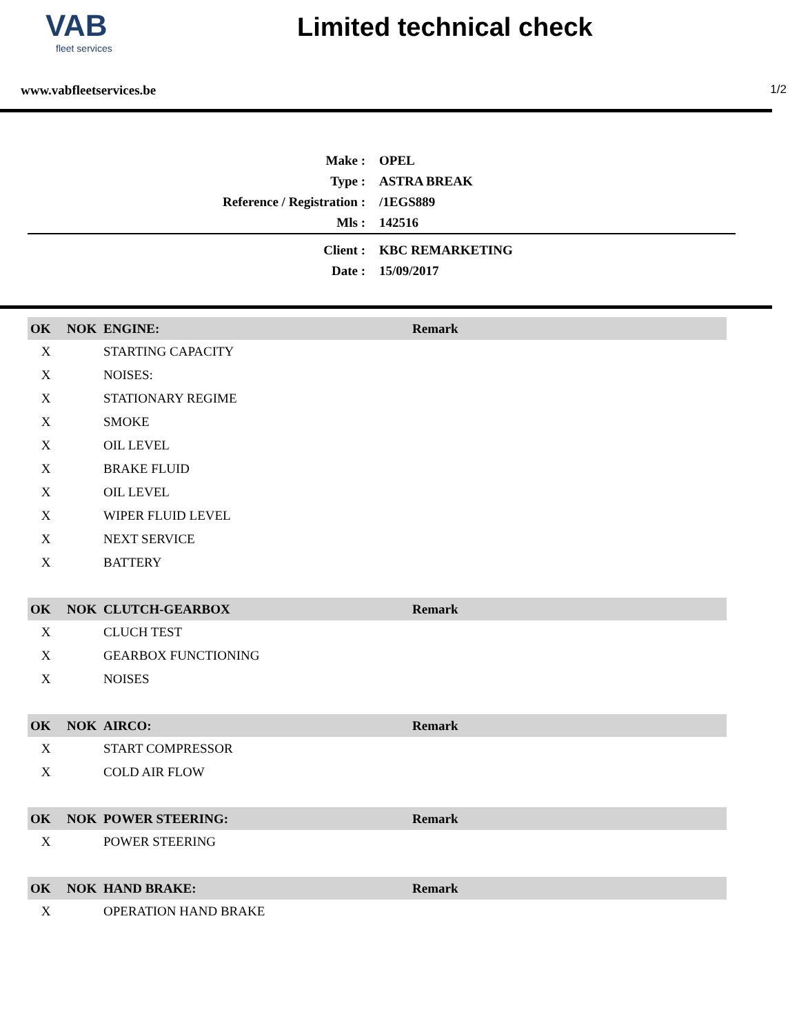VAB
fleet services
Limited technical check
www.vabfleetservices.be 1/2
| Make : | OPEL |
| Type : | ASTRA BREAK |
| Reference / Registration : | /1EGS889 |
| Mls : | 142516 |
| Client : | KBC REMARKETING |
| Date : | 15/09/2017 |
| OK | NOK | ENGINE: | Remark |
| --- | --- | --- | --- |
| X | | STARTING CAPACITY | |
| X | | NOISES: | |
| X | | STATIONARY REGIME | |
| X | | SMOKE | |
| X | | OIL LEVEL | |
| X | | BRAKE FLUID | |
| X | | OIL LEVEL | |
| X | | WIPER FLUID LEVEL | |
| X | | NEXT SERVICE | |
| X | | BATTERY | |
| OK | NOK | CLUTCH-GEARBOX | Remark |
| X | | CLUCH TEST | |
| X | | GEARBOX FUNCTIONING | |
| X | | NOISES | |
| OK | NOK | AIRCO: | Remark |
| X | | START COMPRESSOR | |
| X | | COLD AIR FLOW | |
| OK | NOK | POWER STEERING: | Remark |
| X | | POWER STEERING | |
| OK | NOK | HAND BRAKE: | Remark |
| X | | OPERATION HAND BRAKE | |